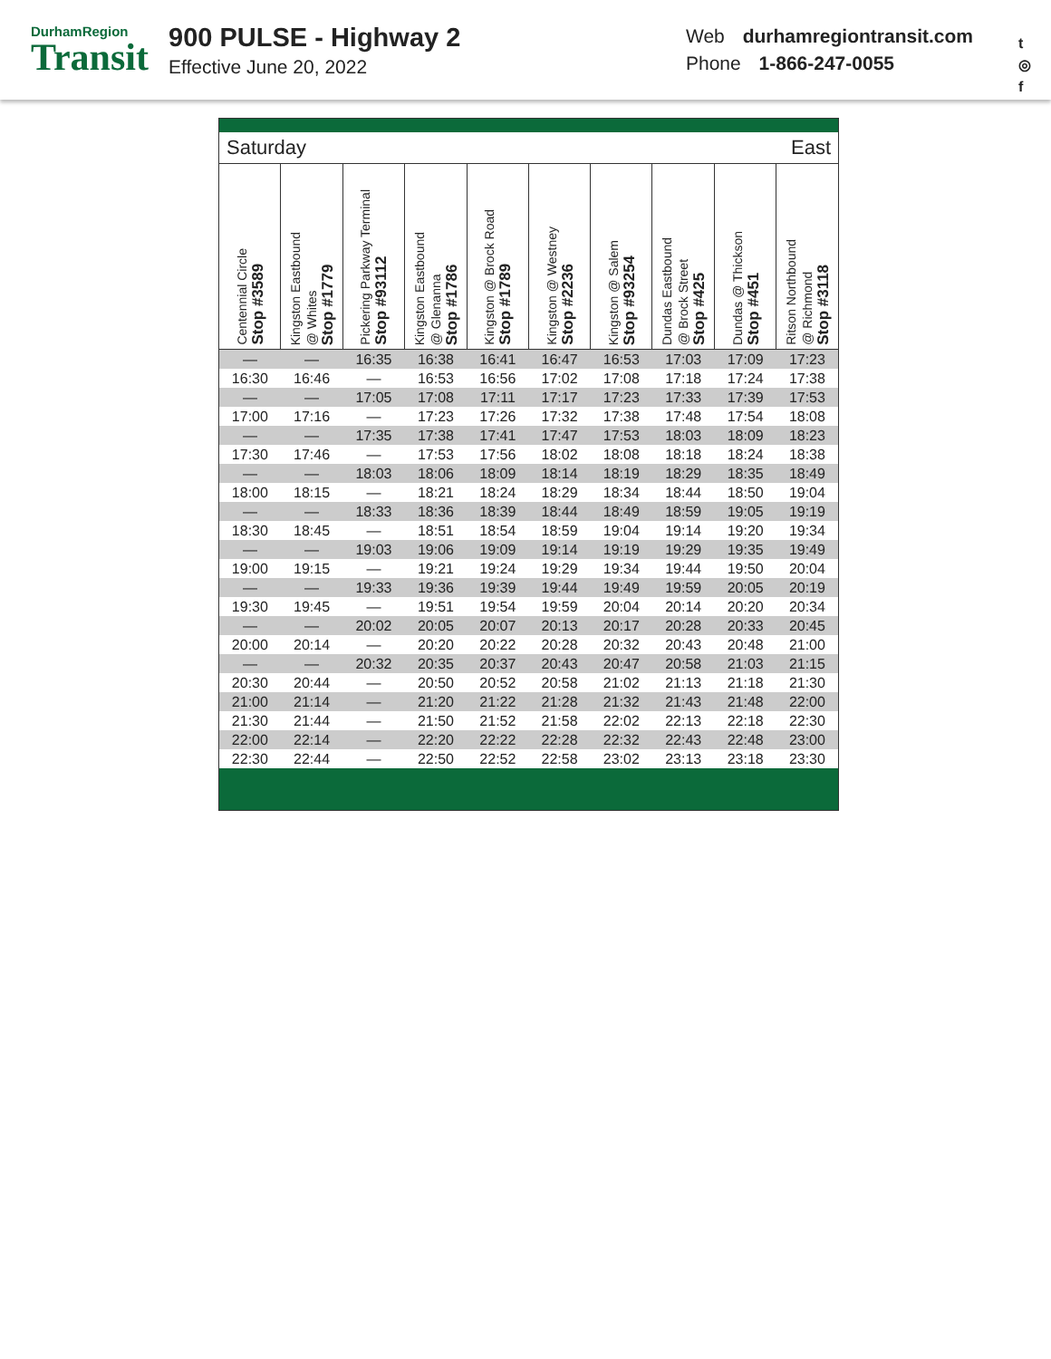DurhamRegion
Transit
900 PULSE - Highway 2
Effective June 20, 2022
Web durhamregiontransit.com
Phone 1-866-247-0055
t
◎
f
Saturday East
| Centennial Circle Stop #3589 | Kingston Eastbound @ Whites Stop #1779 | Pickering Parkway Terminal Stop #93112 | Kingston Eastbound @ Glenanna Stop #1786 | Kingston @ Brock Road Stop #1789 | Kingston @ Westney Stop #2236 | Kingston @ Salem Stop #93254 | Dundas Eastbound @ Brock Street Stop #425 | Dundas @ Thickson Stop #451 | Ritson Northbound @ Richmond Stop #3118 |
| --- | --- | --- | --- | --- | --- | --- | --- | --- | --- |
| — | — | 16:35 | 16:38 | 16:41 | 16:47 | 16:53 | 17:03 | 17:09 | 17:23 |
| 16:30 | 16:46 | — | 16:53 | 16:56 | 17:02 | 17:08 | 17:18 | 17:24 | 17:38 |
| — | — | 17:05 | 17:08 | 17:11 | 17:17 | 17:23 | 17:33 | 17:39 | 17:53 |
| 17:00 | 17:16 | — | 17:23 | 17:26 | 17:32 | 17:38 | 17:48 | 17:54 | 18:08 |
| — | — | 17:35 | 17:38 | 17:41 | 17:47 | 17:53 | 18:03 | 18:09 | 18:23 |
| 17:30 | 17:46 | — | 17:53 | 17:56 | 18:02 | 18:08 | 18:18 | 18:24 | 18:38 |
| — | — | 18:03 | 18:06 | 18:09 | 18:14 | 18:19 | 18:29 | 18:35 | 18:49 |
| 18:00 | 18:15 | — | 18:21 | 18:24 | 18:29 | 18:34 | 18:44 | 18:50 | 19:04 |
| — | — | 18:33 | 18:36 | 18:39 | 18:44 | 18:49 | 18:59 | 19:05 | 19:19 |
| 18:30 | 18:45 | — | 18:51 | 18:54 | 18:59 | 19:04 | 19:14 | 19:20 | 19:34 |
| — | — | 19:03 | 19:06 | 19:09 | 19:14 | 19:19 | 19:29 | 19:35 | 19:49 |
| 19:00 | 19:15 | — | 19:21 | 19:24 | 19:29 | 19:34 | 19:44 | 19:50 | 20:04 |
| — | — | 19:33 | 19:36 | 19:39 | 19:44 | 19:49 | 19:59 | 20:05 | 20:19 |
| 19:30 | 19:45 | — | 19:51 | 19:54 | 19:59 | 20:04 | 20:14 | 20:20 | 20:34 |
| — | — | 20:02 | 20:05 | 20:07 | 20:13 | 20:17 | 20:28 | 20:33 | 20:45 |
| 20:00 | 20:14 | — | 20:20 | 20:22 | 20:28 | 20:32 | 20:43 | 20:48 | 21:00 |
| — | — | 20:32 | 20:35 | 20:37 | 20:43 | 20:47 | 20:58 | 21:03 | 21:15 |
| 20:30 | 20:44 | — | 20:50 | 20:52 | 20:58 | 21:02 | 21:13 | 21:18 | 21:30 |
| 21:00 | 21:14 | — | 21:20 | 21:22 | 21:28 | 21:32 | 21:43 | 21:48 | 22:00 |
| 21:30 | 21:44 | — | 21:50 | 21:52 | 21:58 | 22:02 | 22:13 | 22:18 | 22:30 |
| 22:00 | 22:14 | — | 22:20 | 22:22 | 22:28 | 22:32 | 22:43 | 22:48 | 23:00 |
| 22:30 | 22:44 | — | 22:50 | 22:52 | 22:58 | 23:02 | 23:13 | 23:18 | 23:30 |